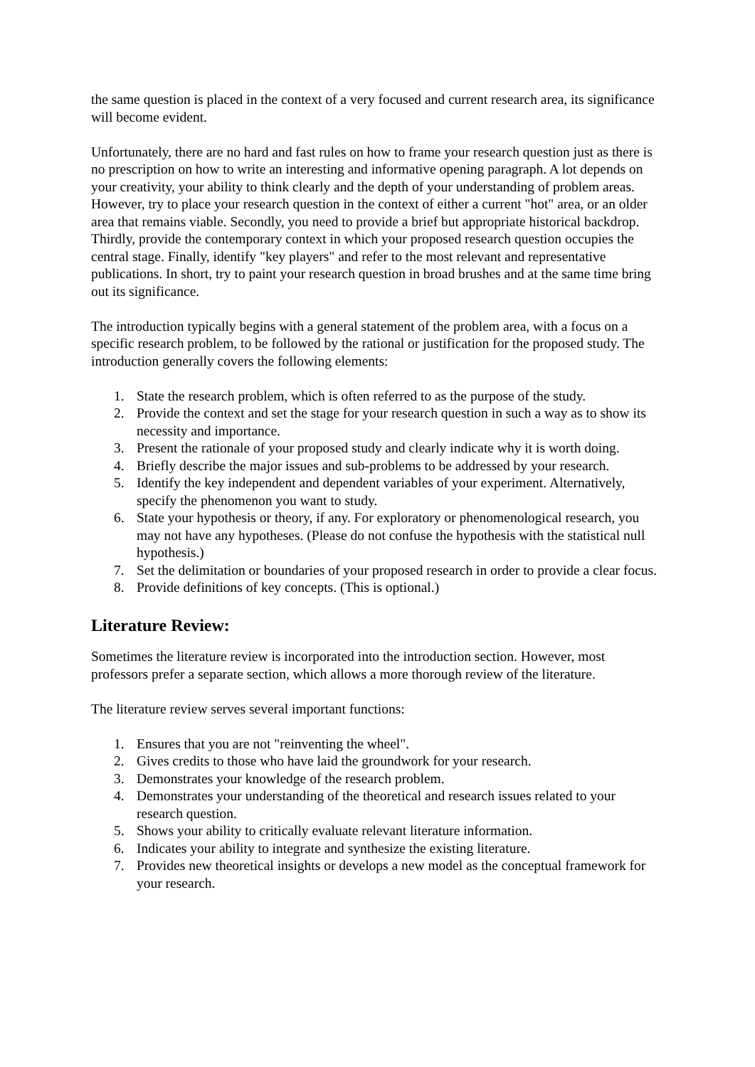the same question is placed in the context of a very focused and current research area, its significance will become evident.
Unfortunately, there are no hard and fast rules on how to frame your research question just as there is no prescription on how to write an interesting and informative opening paragraph. A lot depends on your creativity, your ability to think clearly and the depth of your understanding of problem areas. However, try to place your research question in the context of either a current "hot" area, or an older area that remains viable. Secondly, you need to provide a brief but appropriate historical backdrop. Thirdly, provide the contemporary context in which your proposed research question occupies the central stage. Finally, identify "key players" and refer to the most relevant and representative publications. In short, try to paint your research question in broad brushes and at the same time bring out its significance.
The introduction typically begins with a general statement of the problem area, with a focus on a specific research problem, to be followed by the rational or justification for the proposed study. The introduction generally covers the following elements:
1. State the research problem, which is often referred to as the purpose of the study.
2. Provide the context and set the stage for your research question in such a way as to show its necessity and importance.
3. Present the rationale of your proposed study and clearly indicate why it is worth doing.
4. Briefly describe the major issues and sub-problems to be addressed by your research.
5. Identify the key independent and dependent variables of your experiment. Alternatively, specify the phenomenon you want to study.
6. State your hypothesis or theory, if any. For exploratory or phenomenological research, you may not have any hypotheses. (Please do not confuse the hypothesis with the statistical null hypothesis.)
7. Set the delimitation or boundaries of your proposed research in order to provide a clear focus.
8. Provide definitions of key concepts. (This is optional.)
Literature Review:
Sometimes the literature review is incorporated into the introduction section. However, most professors prefer a separate section, which allows a more thorough review of the literature.
The literature review serves several important functions:
1. Ensures that you are not "reinventing the wheel".
2. Gives credits to those who have laid the groundwork for your research.
3. Demonstrates your knowledge of the research problem.
4. Demonstrates your understanding of the theoretical and research issues related to your research question.
5. Shows your ability to critically evaluate relevant literature information.
6. Indicates your ability to integrate and synthesize the existing literature.
7. Provides new theoretical insights or develops a new model as the conceptual framework for your research.